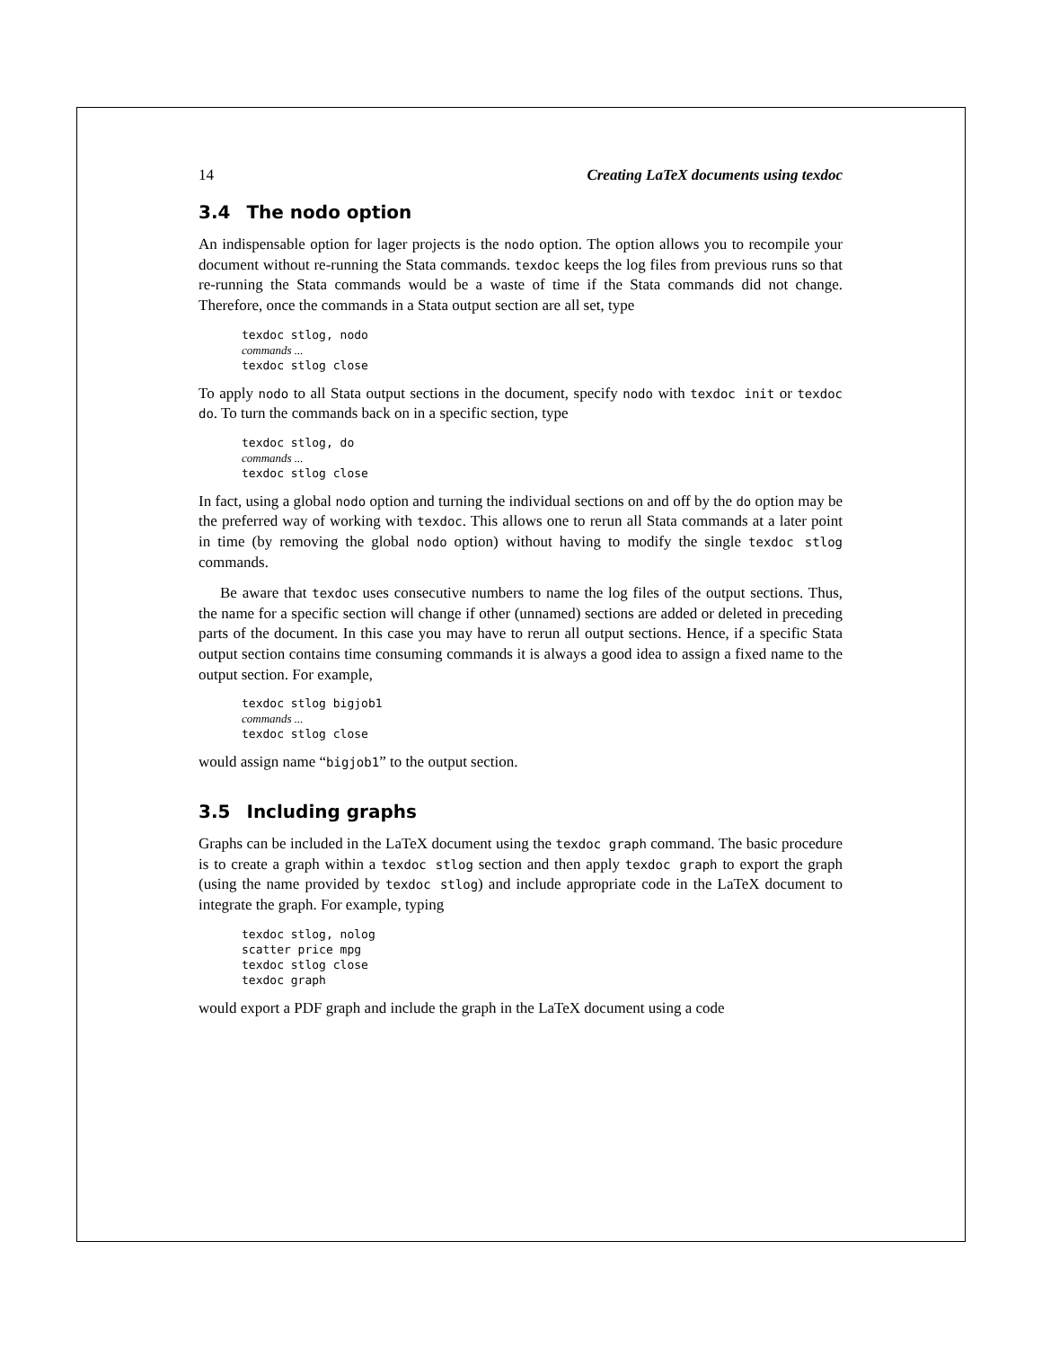14 Creating LaTeX documents using texdoc
3.4 The nodo option
An indispensable option for lager projects is the nodo option. The option allows you to recompile your document without re-running the Stata commands. texdoc keeps the log files from previous runs so that re-running the Stata commands would be a waste of time if the Stata commands did not change. Therefore, once the commands in a Stata output section are all set, type
texdoc stlog, nodo
commands ...
texdoc stlog close
To apply nodo to all Stata output sections in the document, specify nodo with texdoc init or texdoc do. To turn the commands back on in a specific section, type
texdoc stlog, do
commands ...
texdoc stlog close
In fact, using a global nodo option and turning the individual sections on and off by the do option may be the preferred way of working with texdoc. This allows one to rerun all Stata commands at a later point in time (by removing the global nodo option) without having to modify the single texdoc stlog commands.
Be aware that texdoc uses consecutive numbers to name the log files of the output sections. Thus, the name for a specific section will change if other (unnamed) sections are added or deleted in preceding parts of the document. In this case you may have to rerun all output sections. Hence, if a specific Stata output section contains time consuming commands it is always a good idea to assign a fixed name to the output section. For example,
texdoc stlog bigjob1
commands ...
texdoc stlog close
would assign name “bigjob1” to the output section.
3.5 Including graphs
Graphs can be included in the LaTeX document using the texdoc graph command. The basic procedure is to create a graph within a texdoc stlog section and then apply texdoc graph to export the graph (using the name provided by texdoc stlog) and include appropriate code in the LaTeX document to integrate the graph. For example, typing
texdoc stlog, nolog
scatter price mpg
texdoc stlog close
texdoc graph
would export a PDF graph and include the graph in the LaTeX document using a code